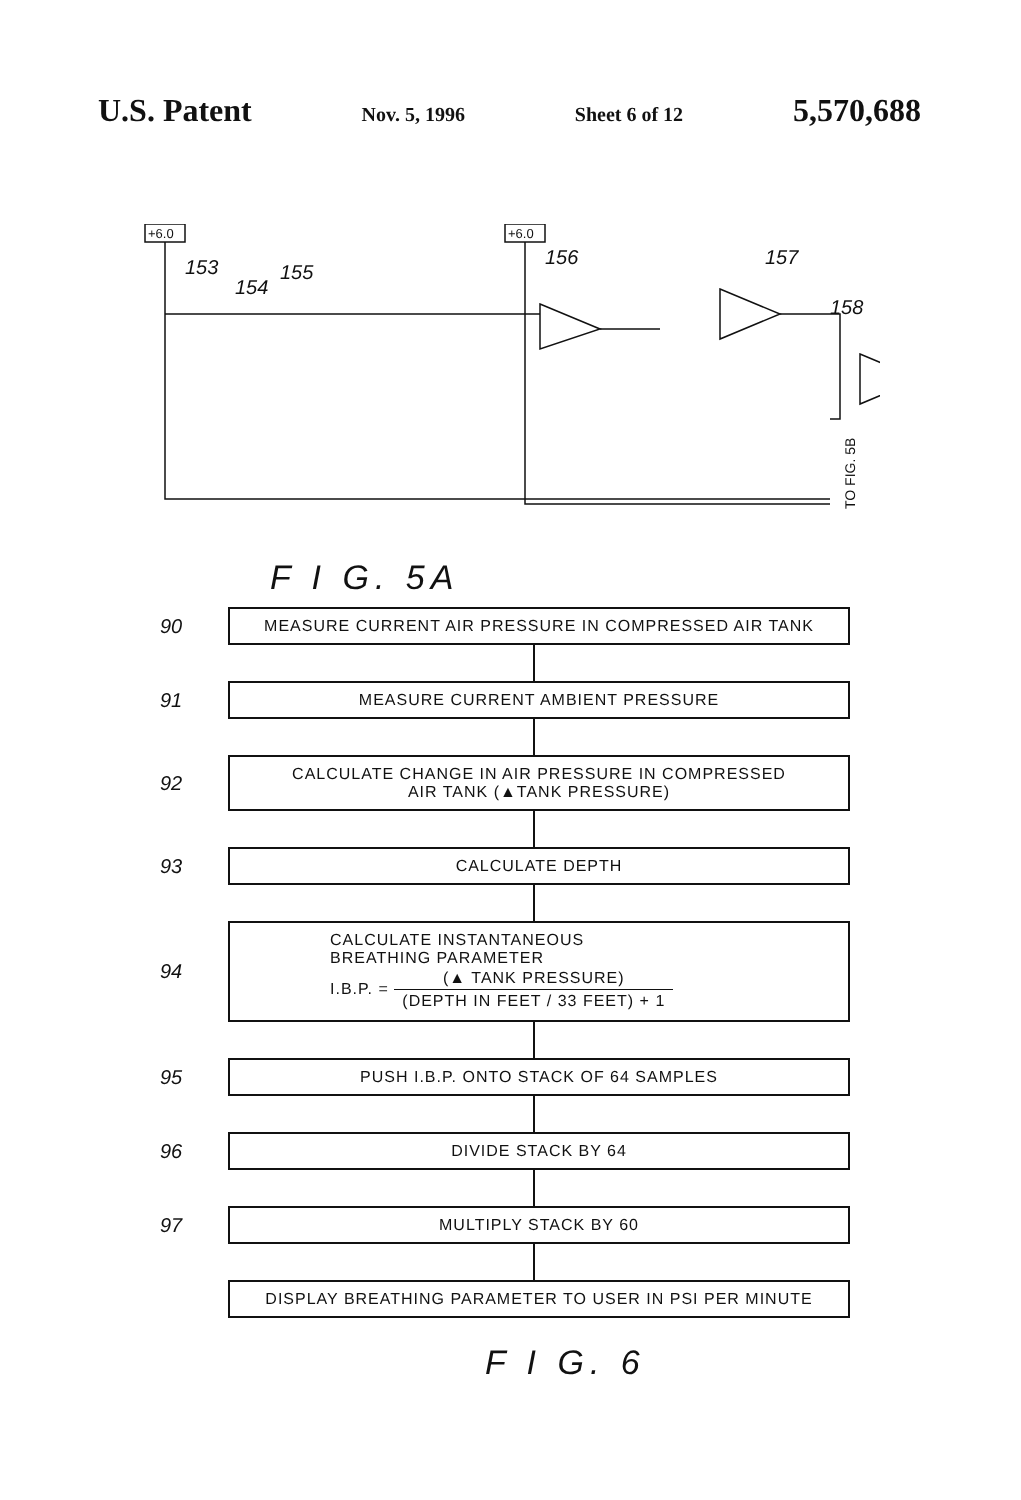U.S. Patent Nov. 5, 1996 Sheet 6 of 12 5,570,688
+6.0
+6.0
153
154
155
156
157
158
TO FIG. 5B
F I G. 5A
90
MEASURE CURRENT AIR PRESSURE IN COMPRESSED AIR TANK
91
MEASURE CURRENT AMBIENT PRESSURE
92
CALCULATE CHANGE IN AIR PRESSURE IN COMPRESSED
AIR TANK (▲TANK PRESSURE)
93
CALCULATE DEPTH
94
CALCULATE INSTANTANEOUS
BREATHING PARAMETER
I.B.P. = (▲ TANK PRESSURE) (DEPTH IN FEET / 33 FEET) + 1
95
PUSH I.B.P. ONTO STACK OF 64 SAMPLES
96
DIVIDE STACK BY 64
97
MULTIPLY STACK BY 60
DISPLAY BREATHING PARAMETER TO USER IN PSI PER MINUTE
F I G. 6